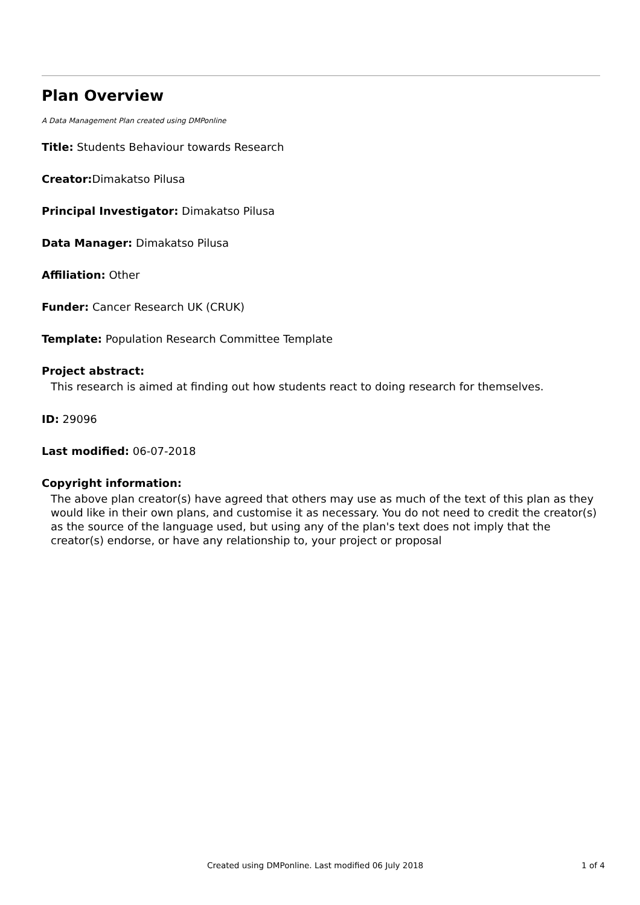Plan Overview
A Data Management Plan created using DMPonline
Title: Students Behaviour towards Research
Creator: Dimakatso Pilusa
Principal Investigator: Dimakatso Pilusa
Data Manager: Dimakatso Pilusa
Affiliation: Other
Funder: Cancer Research UK (CRUK)
Template: Population Research Committee Template
Project abstract:
This research is aimed at finding out how students react to doing research for themselves.
ID: 29096
Last modified: 06-07-2018
Copyright information:
The above plan creator(s) have agreed that others may use as much of the text of this plan as they would like in their own plans, and customise it as necessary. You do not need to credit the creator(s) as the source of the language used, but using any of the plan's text does not imply that the creator(s) endorse, or have any relationship to, your project or proposal
Created using DMPonline. Last modified 06 July 2018 1 of 4